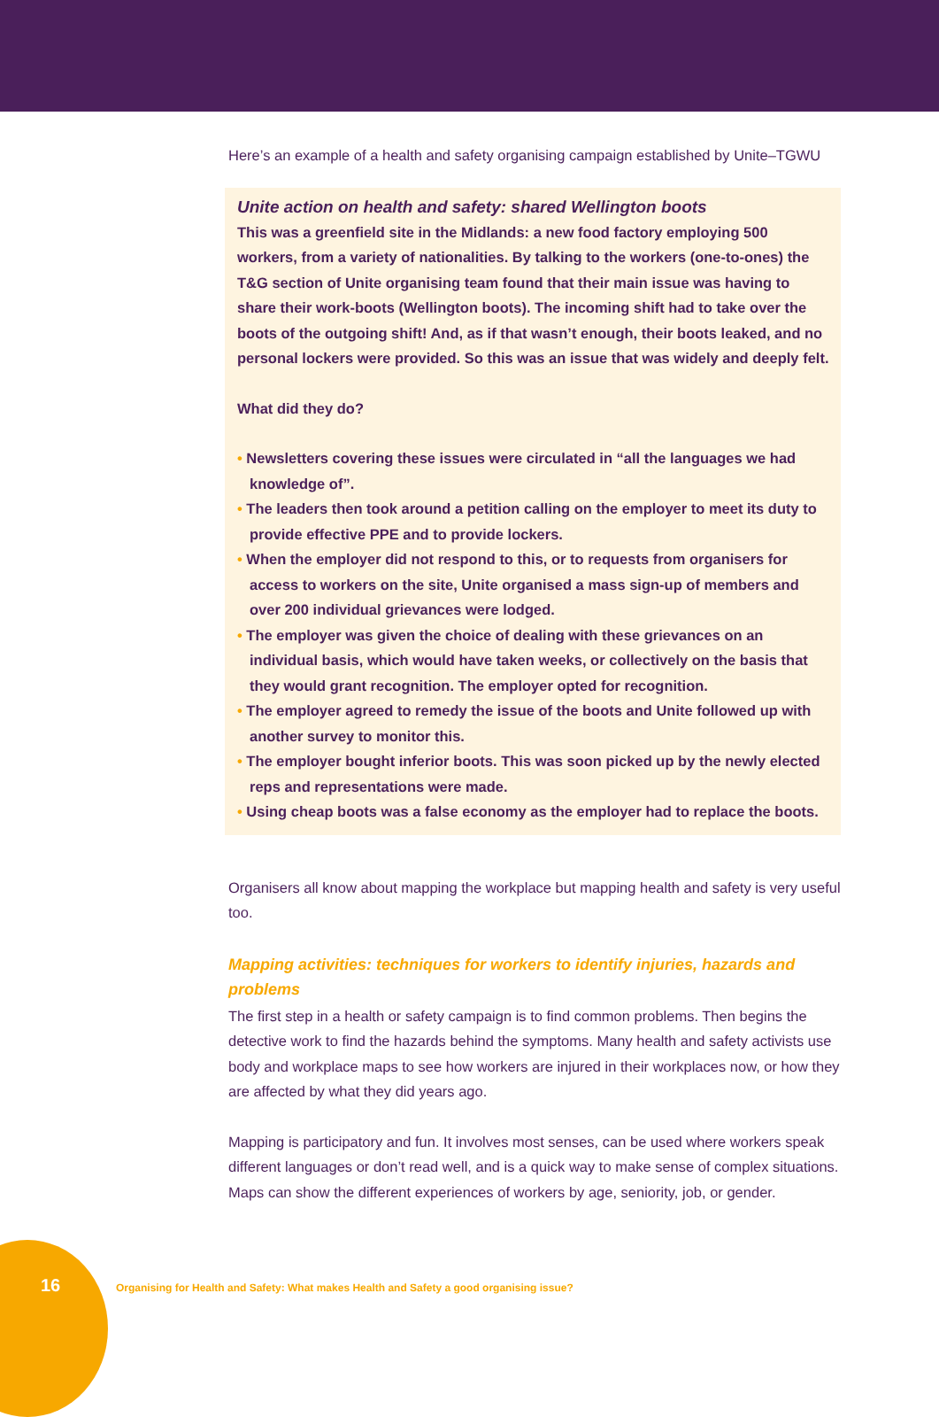Here’s an example of a health and safety organising campaign established by Unite–TGWU
Unite action on health and safety: shared Wellington boots
This was a greenfield site in the Midlands: a new food factory employing 500 workers, from a variety of nationalities. By talking to the workers (one-to-ones) the T&G section of Unite organising team found that their main issue was having to share their work-boots (Wellington boots). The incoming shift had to take over the boots of the outgoing shift! And, as if that wasn’t enough, their boots leaked, and no personal lockers were provided. So this was an issue that was widely and deeply felt.
What did they do?
• Newsletters covering these issues were circulated in “all the languages we had knowledge of”.
• The leaders then took around a petition calling on the employer to meet its duty to provide effective PPE and to provide lockers.
• When the employer did not respond to this, or to requests from organisers for access to workers on the site, Unite organised a mass sign-up of members and over 200 individual grievances were lodged.
• The employer was given the choice of dealing with these grievances on an individual basis, which would have taken weeks, or collectively on the basis that they would grant recognition. The employer opted for recognition.
• The employer agreed to remedy the issue of the boots and Unite followed up with another survey to monitor this.
• The employer bought inferior boots. This was soon picked up by the newly elected reps and representations were made.
• Using cheap boots was a false economy as the employer had to replace the boots.
Organisers all know about mapping the workplace but mapping health and safety is very useful too.
Mapping activities: techniques for workers to identify injuries, hazards and problems
The first step in a health or safety campaign is to find common problems. Then begins the detective work to find the hazards behind the symptoms. Many health and safety activists use body and workplace maps to see how workers are injured in their workplaces now, or how they are affected by what they did years ago.
Mapping is participatory and fun. It involves most senses, can be used where workers speak different languages or don’t read well, and is a quick way to make sense of complex situations. Maps can show the different experiences of workers by age, seniority, job, or gender.
16
Organising for Health and Safety: What makes Health and Safety a good organising issue?